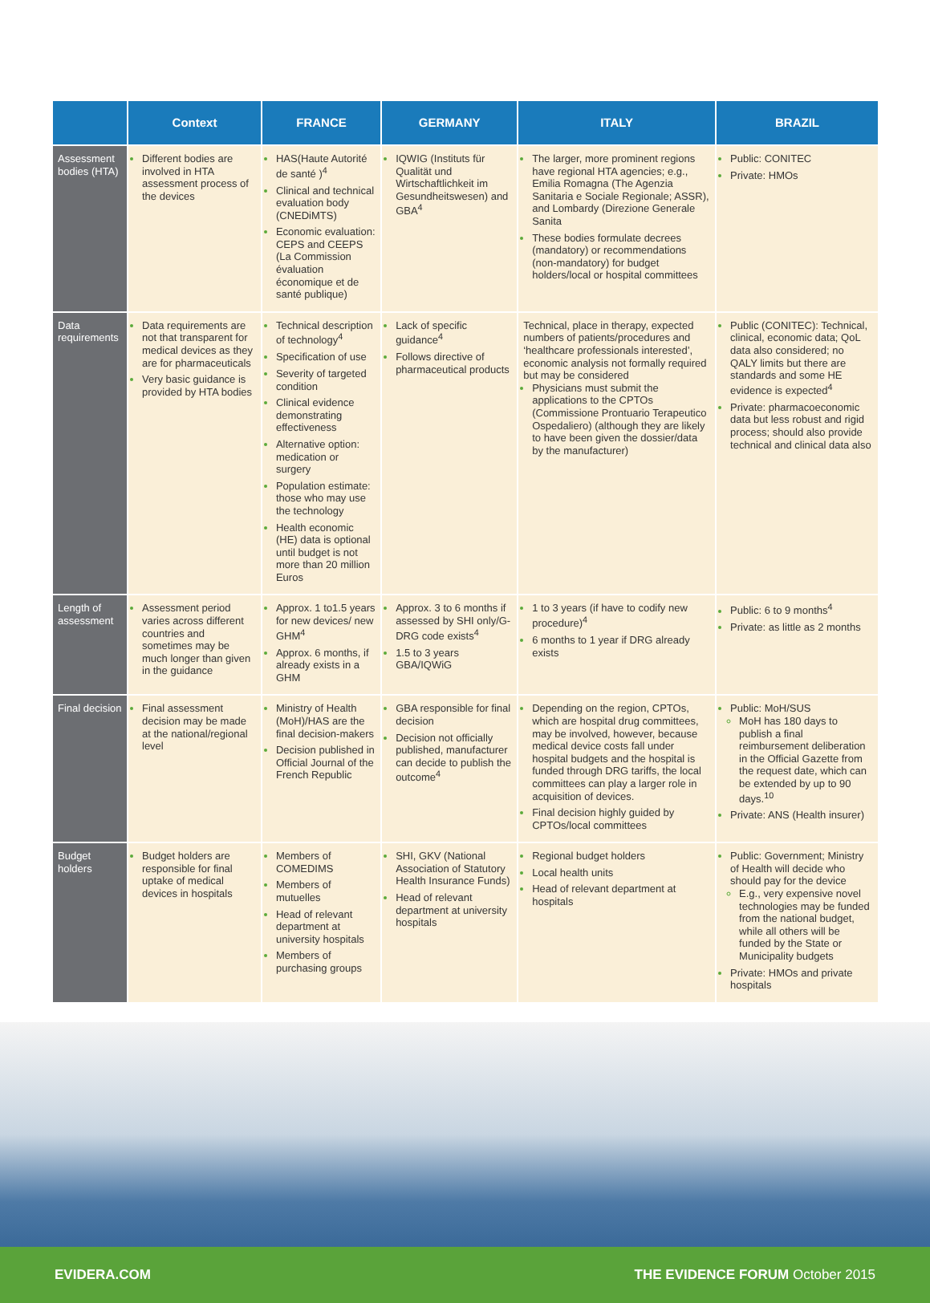| | Context | FRANCE | GERMANY | ITALY | BRAZIL |
| --- | --- | --- | --- | --- | --- |
| Assessment bodies (HTA) | Different bodies are involved in HTA assessment process of the devices | HAS(Haute Autorité de santé )<sup>4</sup> Clinical and technical evaluation body (CNEDiMTS) Economic evaluation: CEPS and CEEPS (La Commission évaluation économique et de santé publique) | IQWIG (Instituts für Qualität und Wirtschaftlichkeit im Gesundheitswesen) and GBA<sup>4</sup> | The larger, more prominent regions have regional HTA agencies; e.g., Emilia Romagna (The Agenzia Sanitaria e Sociale Regionale; ASSR), and Lombardy (Direzione Generale Sanita These bodies formulate decrees (mandatory) or recommendations (non-mandatory) for budget holders/local or hospital committees | Public: CONITEC Private: HMOs |
| Data requirements | Data requirements are not that transparent for medical devices as they are for pharmaceuticals Very basic guidance is provided by HTA bodies | Technical description of technology<sup>4</sup> Specification of use Severity of targeted condition Clinical evidence demonstrating effectiveness Alternative option: medication or surgery Population estimate: those who may use the technology Health economic (HE) data is optional until budget is not more than 20 million Euros | Lack of specific guidance<sup>4</sup> Follows directive of pharmaceutical products | Technical, place in therapy, expected numbers of patients/procedures and ‘healthcare professionals interested’, economic analysis not formally required but may be considered Physicians must submit the applications to the CPTOs (Commissione Prontuario Terapeutico Ospedaliero) (although they are likely to have been given the dossier/data by the manufacturer) | Public (CONITEC): Technical, clinical, economic data; QoL data also considered; no QALY limits but there are standards and some HE evidence is expected<sup>4</sup> Private: pharmacoeconomic data but less robust and rigid process; should also provide technical and clinical data also |
| Length of assessment | Assessment period varies across different countries and sometimes may be much longer than given in the guidance | Approx. 1 to1.5 years for new devices/ new GHM<sup>4</sup> Approx. 6 months, if already exists in a GHM | Approx. 3 to 6 months if assessed by SHI only/G-DRG code exists<sup>4</sup> 1.5 to 3 years GBA/IQWiG | 1 to 3 years (if have to codify new procedure)<sup>4</sup> 6 months to 1 year if DRG already exists | Public: 6 to 9 months<sup>4</sup> Private: as little as 2 months |
| Final decision | Final assessment decision may be made at the national/regional level | Ministry of Health (MoH)/HAS are the final decision-makers Decision published in Official Journal of the French Republic | GBA responsible for final decision Decision not officially published, manufacturer can decide to publish the outcome<sup>4</sup> | Depending on the region, CPTOs, which are hospital drug committees, may be involved, however, because medical device costs fall under hospital budgets and the hospital is funded through DRG tariffs, the local committees can play a larger role in acquisition of devices. Final decision highly guided by CPTOs/local committees | Public: MoH/SUS MoH has 180 days to publish a final reimbursement deliberation in the Official Gazette from the request date, which can be extended by up to 90 days.<sup>10</sup> Private: ANS (Health insurer) |
| Budget holders | Budget holders are responsible for final uptake of medical devices in hospitals | Members of COMEDIMS Members of mutuelles Head of relevant department at university hospitals Members of purchasing groups | SHI, GKV (National Association of Statutory Health Insurance Funds) Head of relevant department at university hospitals | Regional budget holders Local health units Head of relevant department at hospitals | Public: Government; Ministry of Health will decide who should pay for the device E.g., very expensive novel technologies may be funded from the national budget, while all others will be funded by the State or Municipality budgets Private: HMOs and private hospitals |
EVIDERA.COM THE EVIDENCE FORUM October 2015